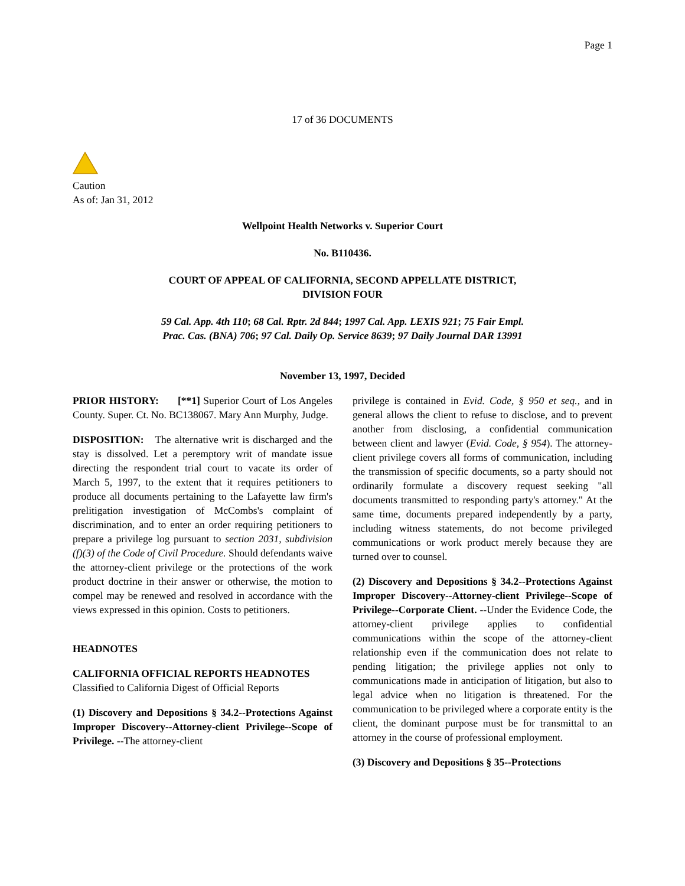Page 1
17 of 36 DOCUMENTS
Caution
As of: Jan 31, 2012
Wellpoint Health Networks v. Superior Court
No. B110436.
COURT OF APPEAL OF CALIFORNIA, SECOND APPELLATE DISTRICT,
DIVISION FOUR
59 Cal. App. 4th 110; 68 Cal. Rptr. 2d 844; 1997 Cal. App. LEXIS 921; 75 Fair Empl.
Prac. Cas. (BNA) 706; 97 Cal. Daily Op. Service 8639; 97 Daily Journal DAR 13991
November 13, 1997, Decided
PRIOR HISTORY: [**1] Superior Court of Los Angeles County. Super. Ct. No. BC138067. Mary Ann Murphy, Judge.
DISPOSITION: The alternative writ is discharged and the stay is dissolved. Let a peremptory writ of mandate issue directing the respondent trial court to vacate its order of March 5, 1997, to the extent that it requires petitioners to produce all documents pertaining to the Lafayette law firm's prelitigation investigation of McCombs's complaint of discrimination, and to enter an order requiring petitioners to prepare a privilege log pursuant to section 2031, subdivision (f)(3) of the Code of Civil Procedure. Should defendants waive the attorney-client privilege or the protections of the work product doctrine in their answer or otherwise, the motion to compel may be renewed and resolved in accordance with the views expressed in this opinion. Costs to petitioners.
HEADNOTES
CALIFORNIA OFFICIAL REPORTS HEADNOTES
Classified to California Digest of Official Reports
(1) Discovery and Depositions § 34.2--Protections Against Improper Discovery--Attorney-client Privilege--Scope of Privilege. --The attorney-client
privilege is contained in Evid. Code, § 950 et seq., and in general allows the client to refuse to disclose, and to prevent another from disclosing, a confidential communication between client and lawyer (Evid. Code, § 954). The attorney-client privilege covers all forms of communication, including the transmission of specific documents, so a party should not ordinarily formulate a discovery request seeking "all documents transmitted to responding party's attorney." At the same time, documents prepared independently by a party, including witness statements, do not become privileged communications or work product merely because they are turned over to counsel.
(2) Discovery and Depositions § 34.2--Protections Against Improper Discovery--Attorney-client Privilege--Scope of Privilege--Corporate Client. --Under the Evidence Code, the attorney-client privilege applies to confidential communications within the scope of the attorney-client relationship even if the communication does not relate to pending litigation; the privilege applies not only to communications made in anticipation of litigation, but also to legal advice when no litigation is threatened. For the communication to be privileged where a corporate entity is the client, the dominant purpose must be for transmittal to an attorney in the course of professional employment.
(3) Discovery and Depositions § 35--Protections